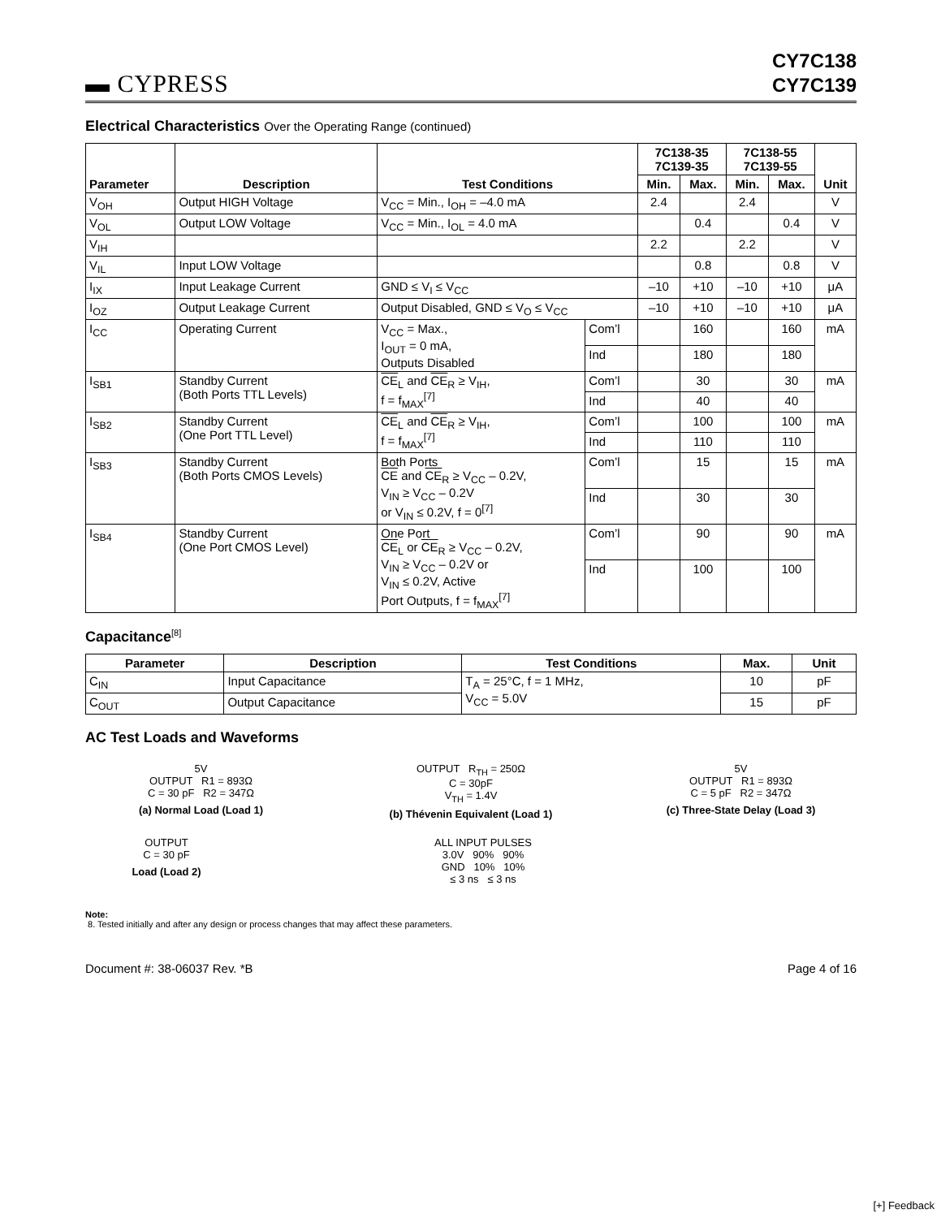▬ CYPRESS
CY7C138
CY7C139
Electrical Characteristics Over the Operating Range (continued)
| Parameter | Description | Test Conditions | | 7C138-35 7C139-35 | | 7C138-55 7C139-55 | | Unit |
| --- | --- | --- | --- | --- | --- | --- | --- | --- |
| | | | | Min. | Max. | Min. | Max. | |
| V<sub>OH</sub> | Output HIGH Voltage | V<sub>CC</sub> = Min., I<sub>OH</sub> = –4.0 mA | | 2.4 | | 2.4 | | V |
| V<sub>OL</sub> | Output LOW Voltage | V<sub>CC</sub> = Min., I<sub>OL</sub> = 4.0 mA | | | 0.4 | | 0.4 | V |
| V<sub>IH</sub> | | | | 2.2 | | 2.2 | | V |
| V<sub>IL</sub> | Input LOW Voltage | | | | 0.8 | | 0.8 | V |
| I<sub>IX</sub> | Input Leakage Current | GND ≤ V<sub>I</sub> ≤ V<sub>CC</sub> | | –10 | +10 | –10 | +10 | μA |
| I<sub>OZ</sub> | Output Leakage Current | Output Disabled, GND ≤ V<sub>O</sub> ≤ V<sub>CC</sub> | | –10 | +10 | –10 | +10 | μA |
| I<sub>CC</sub> | Operating Current | V<sub>CC</sub> = Max., I<sub>OUT</sub> = 0 mA, Outputs Disabled | Com’l | | 160 | | 160 | mA |
| | | | Ind | | 180 | | 180 | |
| I<sub>SB1</sub> | Standby Current (Both Ports TTL Levels) | CE<sub>L</sub> and CE<sub>R</sub> ≥ V<sub>IH</sub>, f = f<sub>MAX</sub><sup>[7]</sup> | Com’l | | 30 | | 30 | mA |
| | | | Ind | | 40 | | 40 | |
| I<sub>SB2</sub> | Standby Current (One Port TTL Level) | CE<sub>L</sub> and CE<sub>R</sub> ≥ V<sub>IH</sub>, f = f<sub>MAX</sub><sup>[7]</sup> | Com’l | | 100 | | 100 | mA |
| | | | Ind | | 110 | | 110 | |
| I<sub>SB3</sub> | Standby Current (Both Ports CMOS Levels) | Both Ports CE and CE<sub>R</sub> ≥ V<sub>CC</sub> – 0.2V, V<sub>IN</sub> ≥ V<sub>CC</sub> – 0.2V or V<sub>IN</sub> ≤ 0.2V, f = 0<sup>[7]</sup> | Com’l | | 15 | | 15 | mA |
| | | | Ind | | 30 | | 30 | |
| I<sub>SB4</sub> | Standby Current (One Port CMOS Level) | One Port CE<sub>L</sub> or CE<sub>R</sub> ≥ V<sub>CC</sub> – 0.2V, V<sub>IN</sub> ≥ V<sub>CC</sub> – 0.2V or V<sub>IN</sub> ≤ 0.2V, Active Port Outputs, f = f<sub>MAX</sub><sup>[7]</sup> | Com’l | | 90 | | 90 | mA |
| | | | Ind | | 100 | | 100 | |
Capacitance<sup>[8]</sup>
| Parameter | Description | Test Conditions | Max. | Unit |
| --- | --- | --- | --- | --- |
| C<sub>IN</sub> | Input Capacitance | T<sub>A</sub> = 25°C, f = 1 MHz, V<sub>CC</sub> = 5.0V | 10 | pF |
| C<sub>OUT</sub> | Output Capacitance | | 15 | pF |
AC Test Loads and Waveforms
5V
OUTPUT R1 = 893Ω
C = 30 pF R2 = 347Ω
(a) Normal Load (Load 1)
OUTPUT R<sub>TH</sub> = 250Ω
C = 30pF
V<sub>TH</sub> = 1.4V
(b) Thévenin Equivalent (Load 1)
5V
OUTPUT R1 = 893Ω
C = 5 pF R2 = 347Ω
(c) Three-State Delay (Load 3)
OUTPUT
C = 30 pF
Load (Load 2)
ALL INPUT PULSES
3.0V 90% 90%
GND 10% 10%
≤ 3 ns ≤ 3 ns
Note:
8. Tested initially and after any design or process changes that may affect these parameters.
Document #: 38-06037 Rev. *B Page 4 of 16
[+] Feedback